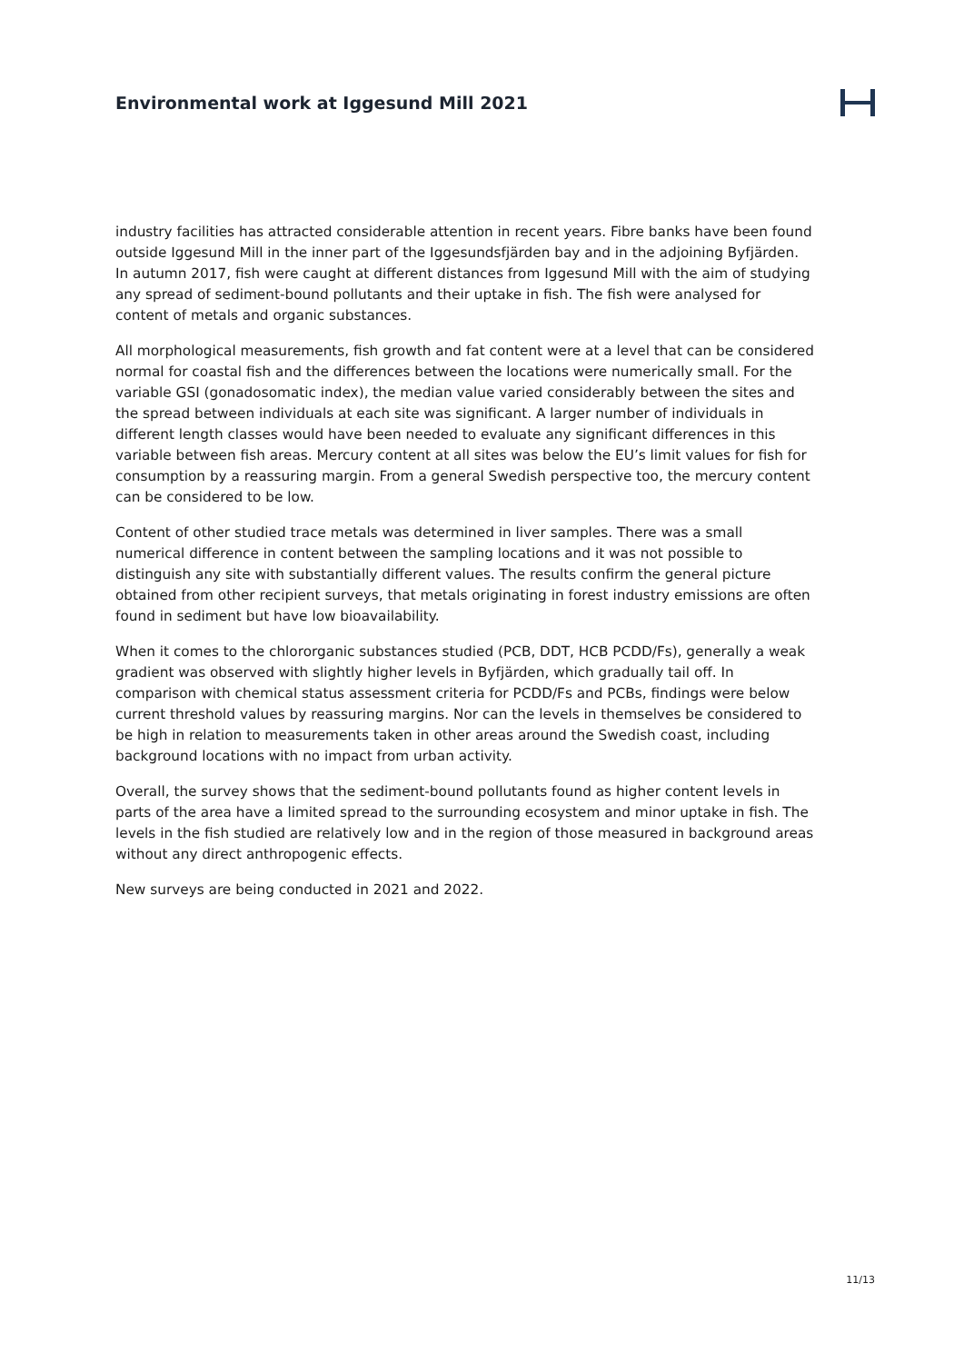Environmental work at Iggesund Mill 2021
industry facilities has attracted considerable attention in recent years. Fibre banks have been found outside Iggesund Mill in the inner part of the Iggesundsfjärden bay and in the adjoining Byfjärden. In autumn 2017, fish were caught at different distances from Iggesund Mill with the aim of studying any spread of sediment-bound pollutants and their uptake in fish. The fish were analysed for content of metals and organic substances.
All morphological measurements, fish growth and fat content were at a level that can be considered normal for coastal fish and the differences between the locations were numerically small. For the variable GSI (gonadosomatic index), the median value varied considerably between the sites and the spread between individuals at each site was significant. A larger number of individuals in different length classes would have been needed to evaluate any significant differences in this variable between fish areas. Mercury content at all sites was below the EU’s limit values for fish for consumption by a reassuring margin. From a general Swedish perspective too, the mercury content can be considered to be low.
Content of other studied trace metals was determined in liver samples. There was a small numerical difference in content between the sampling locations and it was not possible to distinguish any site with substantially different values. The results confirm the general picture obtained from other recipient surveys, that metals originating in forest industry emissions are often found in sediment but have low bioavailability.
When it comes to the chlororganic substances studied (PCB, DDT, HCB PCDD/Fs), generally a weak gradient was observed with slightly higher levels in Byfjärden, which gradually tail off. In comparison with chemical status assessment criteria for PCDD/Fs and PCBs, findings were below current threshold values by reassuring margins. Nor can the levels in themselves be considered to be high in relation to measurements taken in other areas around the Swedish coast, including background locations with no impact from urban activity.
Overall, the survey shows that the sediment-bound pollutants found as higher content levels in parts of the area have a limited spread to the surrounding ecosystem and minor uptake in fish. The levels in the fish studied are relatively low and in the region of those measured in background areas without any direct anthropogenic effects.
New surveys are being conducted in 2021 and 2022.
11/13